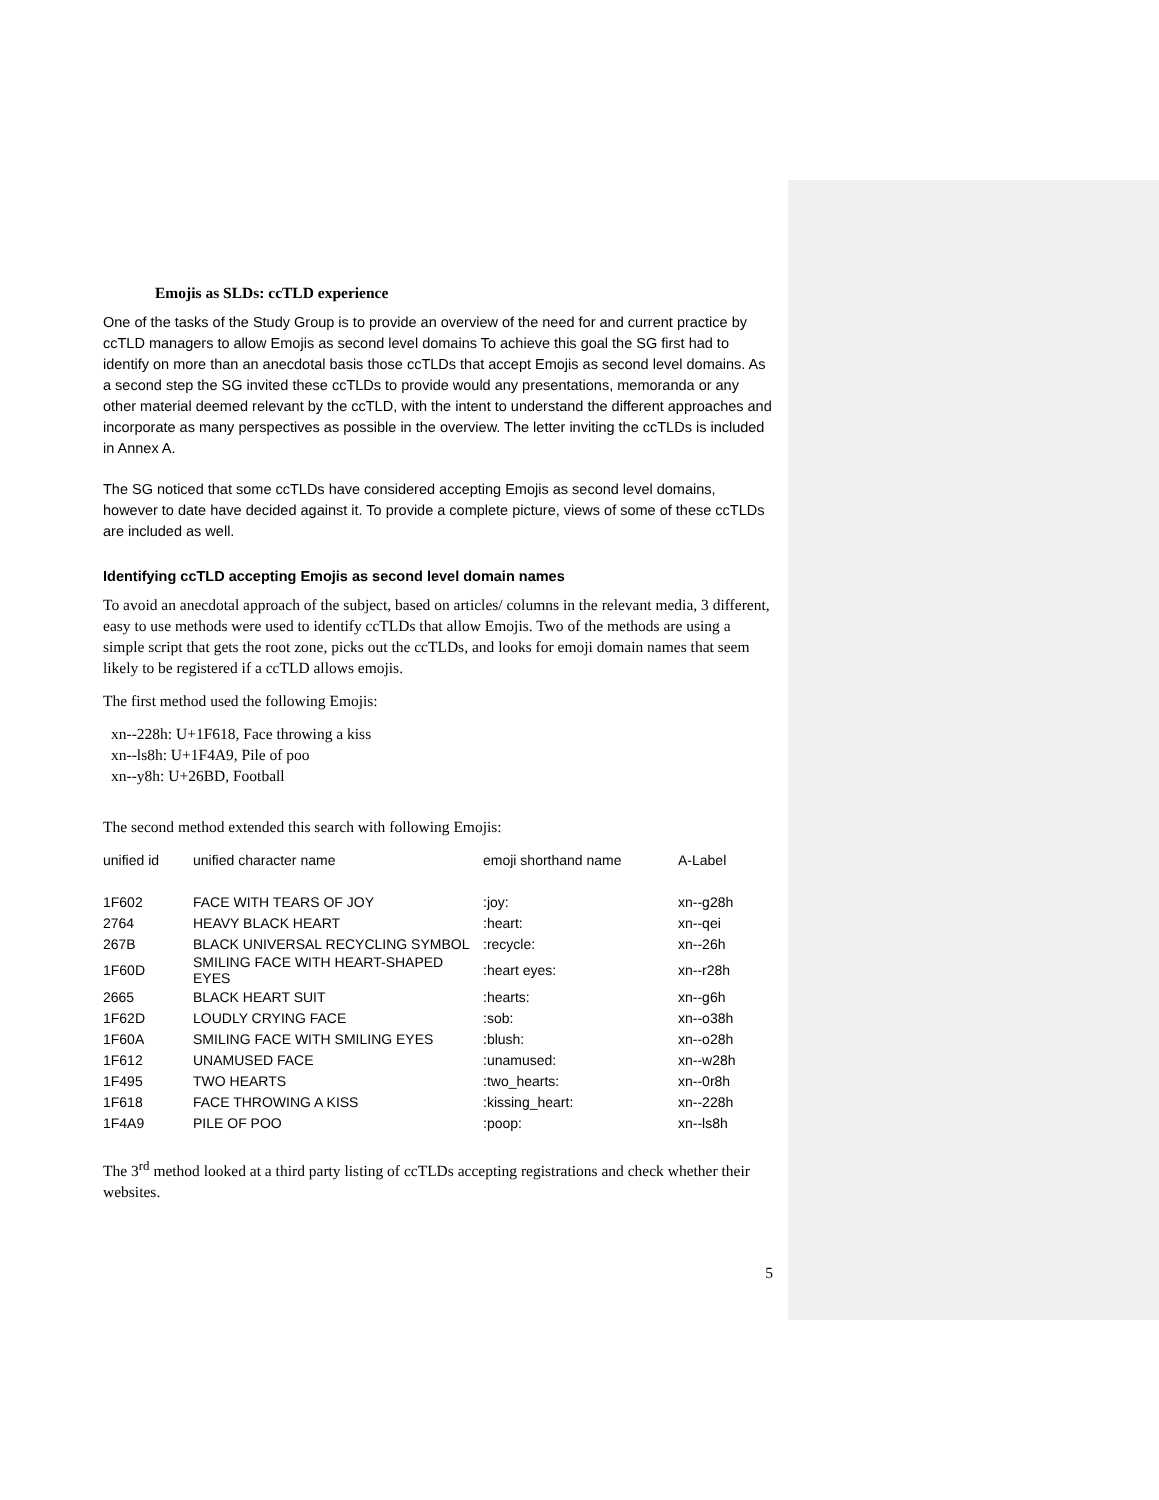Emojis as SLDs: ccTLD experience
One of the tasks of the Study Group is to provide an overview of the need for and current practice by ccTLD managers to allow Emojis as second level domains To achieve this goal the SG first had to identify on more than an anecdotal basis those ccTLDs that accept Emojis as second level domains. As a second step the SG invited these ccTLDs to provide would any presentations, memoranda or any other material deemed relevant by the ccTLD, with the intent to understand the different approaches and incorporate as many perspectives as possible in the overview. The letter inviting the ccTLDs is included in Annex A.
The SG noticed that some ccTLDs have considered accepting Emojis as second level domains, however to date have decided against it. To provide a complete picture, views of some of these ccTLDs are included as well.
Identifying ccTLD accepting Emojis as second level domain names
To avoid an anecdotal approach of the subject, based on articles/ columns in the relevant media, 3 different, easy to use methods were used to identify ccTLDs that allow Emojis. Two of the methods are using a simple script that gets the root zone, picks out the ccTLDs, and looks for emoji domain names that seem likely to be registered if a ccTLD allows emojis.
The first method used the following Emojis:
xn--228h: U+1F618, Face throwing a kiss
xn--ls8h: U+1F4A9, Pile of poo
xn--y8h: U+26BD, Football
The second method extended this search with following Emojis:
| unified id | unified character name | emoji shorthand name | A-Label |
| --- | --- | --- | --- |
| 1F602 | FACE WITH TEARS OF JOY | :joy: | xn--g28h |
| 2764 | HEAVY BLACK HEART | :heart: | xn--qei |
| 267B | BLACK UNIVERSAL RECYCLING SYMBOL | :recycle: | xn--26h |
| 1F60D | SMILING FACE WITH HEART-SHAPED EYES | :heart eyes: | xn--r28h |
| 2665 | BLACK HEART SUIT | :hearts: | xn--g6h |
| 1F62D | LOUDLY CRYING FACE | :sob: | xn--o38h |
| 1F60A | SMILING FACE WITH SMILING EYES | :blush: | xn--o28h |
| 1F612 | UNAMUSED FACE | :unamused: | xn--w28h |
| 1F495 | TWO HEARTS | :two_hearts: | xn--0r8h |
| 1F618 | FACE THROWING A KISS | :kissing_heart: | xn--228h |
| 1F4A9 | PILE OF POO | :poop: | xn--ls8h |
The 3<sup>rd</sup> method looked at a third party listing of ccTLDs accepting registrations and check whether their websites.
5